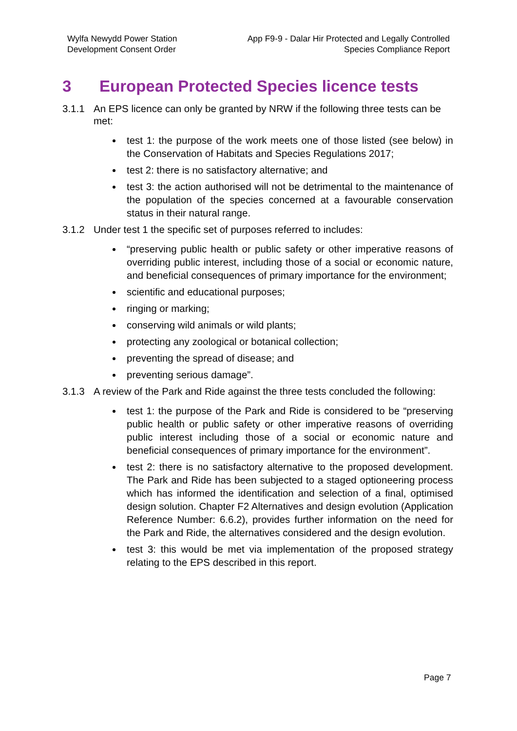Wylfa Newydd Power Station
Development Consent Order
App F9-9 - Dalar Hir Protected and Legally Controlled
Species Compliance Report
3 European Protected Species licence tests
3.1.1 An EPS licence can only be granted by NRW if the following three tests can be met:
test 1: the purpose of the work meets one of those listed (see below) in the Conservation of Habitats and Species Regulations 2017;
test 2: there is no satisfactory alternative; and
test 3: the action authorised will not be detrimental to the maintenance of the population of the species concerned at a favourable conservation status in their natural range.
3.1.2 Under test 1 the specific set of purposes referred to includes:
“preserving public health or public safety or other imperative reasons of overriding public interest, including those of a social or economic nature, and beneficial consequences of primary importance for the environment;
scientific and educational purposes;
ringing or marking;
conserving wild animals or wild plants;
protecting any zoological or botanical collection;
preventing the spread of disease; and
preventing serious damage”.
3.1.3 A review of the Park and Ride against the three tests concluded the following:
test 1: the purpose of the Park and Ride is considered to be “preserving public health or public safety or other imperative reasons of overriding public interest including those of a social or economic nature and beneficial consequences of primary importance for the environment”.
test 2: there is no satisfactory alternative to the proposed development. The Park and Ride has been subjected to a staged optioneering process which has informed the identification and selection of a final, optimised design solution. Chapter F2 Alternatives and design evolution (Application Reference Number: 6.6.2), provides further information on the need for the Park and Ride, the alternatives considered and the design evolution.
test 3: this would be met via implementation of the proposed strategy relating to the EPS described in this report.
Page 7